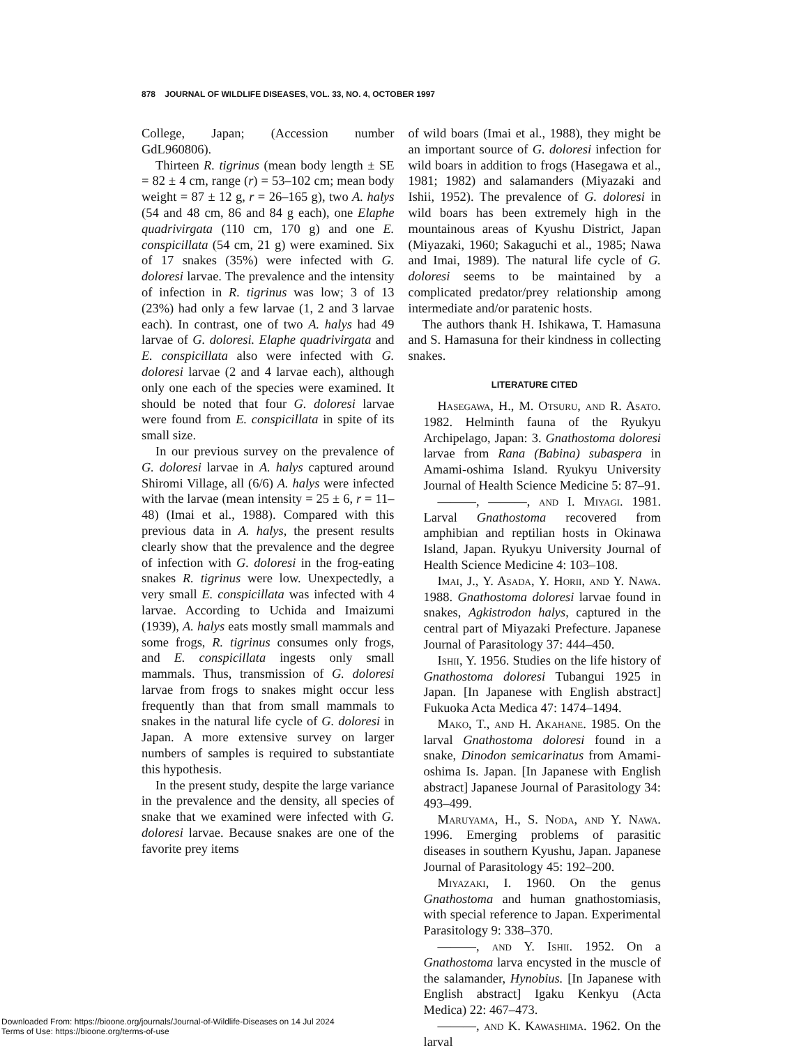878 JOURNAL OF WILDLIFE DISEASES, VOL. 33, NO. 4, OCTOBER 1997
College, Japan; (Accession number GdL960806).
Thirteen R. tigrinus (mean body length ± SE = 82 ± 4 cm, range (r) = 53–102 cm; mean body weight = 87 ± 12 g, r = 26–165 g), two A. halys (54 and 48 cm, 86 and 84 g each), one Elaphe quadrivirgata (110 cm, 170 g) and one E. conspicillata (54 cm, 21 g) were examined. Six of 17 snakes (35%) were infected with G. doloresi larvae. The prevalence and the intensity of infection in R. tigrinus was low; 3 of 13 (23%) had only a few larvae (1, 2 and 3 larvae each). In contrast, one of two A. halys had 49 larvae of G. doloresi. Elaphe quadrivirgata and E. conspicillata also were infected with G. doloresi larvae (2 and 4 larvae each), although only one each of the species were examined. It should be noted that four G. doloresi larvae were found from E. conspicillata in spite of its small size.
In our previous survey on the prevalence of G. doloresi larvae in A. halys captured around Shiromi Village, all (6/6) A. halys were infected with the larvae (mean intensity = 25 ± 6, r = 11–48) (Imai et al., 1988). Compared with this previous data in A. halys, the present results clearly show that the prevalence and the degree of infection with G. doloresi in the frog-eating snakes R. tigrinus were low. Unexpectedly, a very small E. conspicillata was infected with 4 larvae. According to Uchida and Imaizumi (1939), A. halys eats mostly small mammals and some frogs, R. tigrinus consumes only frogs, and E. conspicillata ingests only small mammals. Thus, transmission of G. doloresi larvae from frogs to snakes might occur less frequently than that from small mammals to snakes in the natural life cycle of G. doloresi in Japan. A more extensive survey on larger numbers of samples is required to substantiate this hypothesis.
In the present study, despite the large variance in the prevalence and the density, all species of snake that we examined were infected with G. doloresi larvae. Because snakes are one of the favorite prey items
of wild boars (Imai et al., 1988), they might be an important source of G. doloresi infection for wild boars in addition to frogs (Hasegawa et al., 1981; 1982) and salamanders (Miyazaki and Ishii, 1952). The prevalence of G. doloresi in wild boars has been extremely high in the mountainous areas of Kyushu District, Japan (Miyazaki, 1960; Sakaguchi et al., 1985; Nawa and Imai, 1989). The natural life cycle of G. doloresi seems to be maintained by a complicated predator/prey relationship among intermediate and/or paratenic hosts.
The authors thank H. Ishikawa, T. Hamasuna and S. Hamasuna for their kindness in collecting snakes.
LITERATURE CITED
Hasegawa, H., M. Otsuru, and R. Asato. 1982. Helminth fauna of the Ryukyu Archipelago, Japan: 3. Gnathostoma doloresi larvae from Rana (Babina) subaspera in Amami-oshima Island. Ryukyu University Journal of Health Science Medicine 5: 87–91.
———, ———, and I. Miyagi. 1981. Larval Gnathostoma recovered from amphibian and reptilian hosts in Okinawa Island, Japan. Ryukyu University Journal of Health Science Medicine 4: 103–108.
Imai, J., Y. Asada, Y. Horii, and Y. Nawa. 1988. Gnathostoma doloresi larvae found in snakes, Agkistrodon halys, captured in the central part of Miyazaki Prefecture. Japanese Journal of Parasitology 37: 444–450.
Ishii, Y. 1956. Studies on the life history of Gnathostoma doloresi Tubangui 1925 in Japan. [In Japanese with English abstract] Fukuoka Acta Medica 47: 1474–1494.
Mako, T., and H. Akahane. 1985. On the larval Gnathostoma doloresi found in a snake, Dinodon semicarinatus from Amami-oshima Is. Japan. [In Japanese with English abstract] Japanese Journal of Parasitology 34: 493–499.
Maruyama, H., S. Noda, and Y. Nawa. 1996. Emerging problems of parasitic diseases in southern Kyushu, Japan. Japanese Journal of Parasitology 45: 192–200.
Miyazaki, I. 1960. On the genus Gnathostoma and human gnathostomiasis, with special reference to Japan. Experimental Parasitology 9: 338–370.
———, and Y. Ishii. 1952. On a Gnathostoma larva encysted in the muscle of the salamander, Hynobius. [In Japanese with English abstract] Igaku Kenkyu (Acta Medica) 22: 467–473.
———, and K. Kawashima. 1962. On the larval
Downloaded From: https://bioone.org/journals/Journal-of-Wildlife-Diseases on 14 Jul 2024
Terms of Use: https://bioone.org/terms-of-use